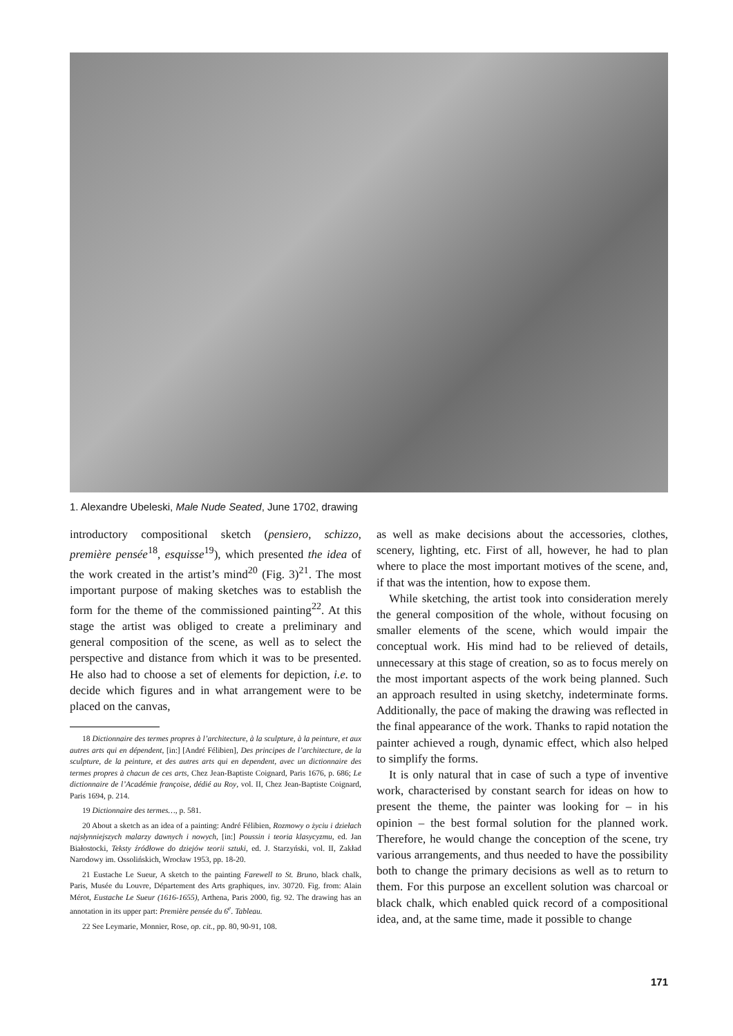1. Alexandre Ubeleski, Male Nude Seated, June 1702, drawing
introductory compositional sketch (pensiero, schizzo, première pensée<sup>18</sup>, esquisse<sup>19</sup>), which presented the idea of the work created in the artist’s mind<sup>20</sup> (Fig. 3)<sup>21</sup>. The most important purpose of making sketches was to establish the form for the theme of the commissioned painting<sup>22</sup>. At this stage the artist was obliged to create a preliminary and general composition of the scene, as well as to select the perspective and distance from which it was to be presented. He also had to choose a set of elements for depiction, i.e. to decide which figures and in what arrangement were to be placed on the canvas,
18 Dictionnaire des termes propres à l’architecture, à la sculpture, à la peinture, et aux autres arts qui en dépendent, [in:] [André Félibien], Des principes de l’architecture, de la sculpture, de la peinture, et des autres arts qui en dependent, avec un dictionnaire des termes propres à chacun de ces arts, Chez Jean-Baptiste Coignard, Paris 1676, p. 686; Le dictionnaire de l’Académie françoise, dédié au Roy, vol. II, Chez Jean-Baptiste Coignard, Paris 1694, p. 214.
19 Dictionnaire des termes…, p. 581.
20 About a sketch as an idea of a painting: André Félibien, Rozmowy o życiu i dziełach najsłynniejszych malarzy dawnych i nowych, [in:] Poussin i teoria klasycyzmu, ed. Jan Białostocki, Teksty źródłowe do dziejów teorii sztuki, ed. J. Starzyński, vol. II, Zakład Narodowy im. Ossolińskich, Wrocław 1953, pp. 18-20.
21 Eustache Le Sueur, A sketch to the painting Farewell to St. Bruno, black chalk, Paris, Musée du Louvre, Département des Arts graphiques, inv. 30720. Fig. from: Alain Mérot, Eustache Le Sueur (1616-1655), Arthena, Paris 2000, fig. 92. The drawing has an annotation in its upper part: Première pensée du 6<sup>e</sup>. Tableau.
22 See Leymarie, Monnier, Rose, op. cit., pp. 80, 90-91, 108.
as well as make decisions about the accessories, clothes, scenery, lighting, etc. First of all, however, he had to plan where to place the most important motives of the scene, and, if that was the intention, how to expose them.
While sketching, the artist took into consideration merely the general composition of the whole, without focusing on smaller elements of the scene, which would impair the conceptual work. His mind had to be relieved of details, unnecessary at this stage of creation, so as to focus merely on the most important aspects of the work being planned. Such an approach resulted in using sketchy, indeterminate forms. Additionally, the pace of making the drawing was reflected in the final appearance of the work. Thanks to rapid notation the painter achieved a rough, dynamic effect, which also helped to simplify the forms.
It is only natural that in case of such a type of inventive work, characterised by constant search for ideas on how to present the theme, the painter was looking for – in his opinion – the best formal solution for the planned work. Therefore, he would change the conception of the scene, try various arrangements, and thus needed to have the possibility both to change the primary decisions as well as to return to them. For this purpose an excellent solution was charcoal or black chalk, which enabled quick record of a compositional idea, and, at the same time, made it possible to change
171